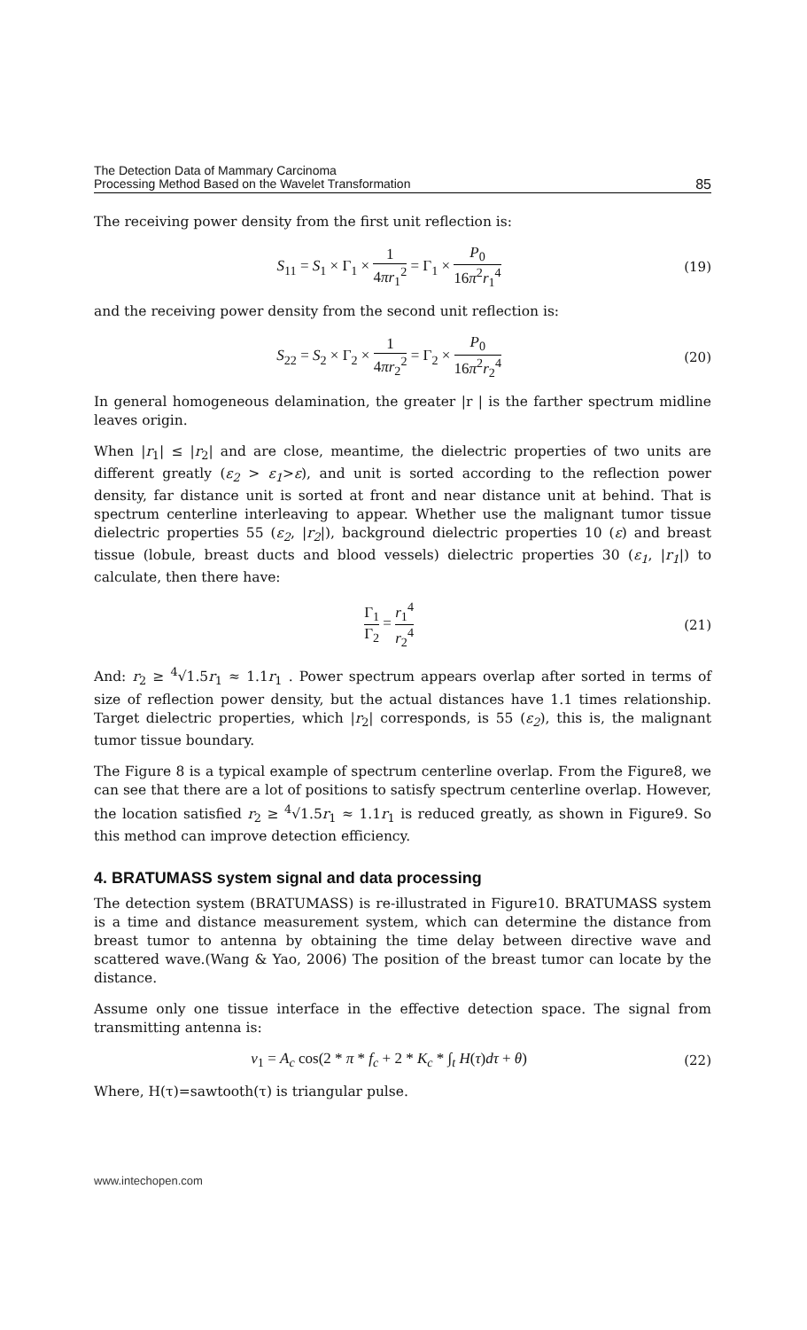The Detection Data of Mammary Carcinoma
Processing Method Based on the Wavelet Transformation
85
The receiving power density from the first unit reflection is:
S<sub>11</sub> = S<sub>1</sub> × Γ<sub>1</sub> × 1 4πr<sub>1</sub><sup>2</sup> = Γ<sub>1</sub> × P<sub>0</sub> 16π<sup>2</sup>r<sub>1</sub><sup>4</sup>
(19)
and the receiving power density from the second unit reflection is:
S<sub>22</sub> = S<sub>2</sub> × Γ<sub>2</sub> × 1 4πr<sub>2</sub><sup>2</sup> = Γ<sub>2</sub> × P<sub>0</sub> 16π<sup>2</sup>r<sub>2</sub><sup>4</sup>
(20)
In general homogeneous delamination, the greater |r | is the farther spectrum midline leaves origin.
When |r<sub>1</sub>| ≤ |r<sub>2</sub>| and are close, meantime, the dielectric properties of two units are different greatly (ε<sub>2</sub> > ε<sub>1</sub>>ε), and unit is sorted according to the reflection power density, far distance unit is sorted at front and near distance unit at behind. That is spectrum centerline interleaving to appear. Whether use the malignant tumor tissue dielectric properties 55 (ε<sub>2</sub>, |r<sub>2</sub>|), background dielectric properties 10 (ε) and breast tissue (lobule, breast ducts and blood vessels) dielectric properties 30 (ε<sub>1</sub>, |r<sub>1</sub>|) to calculate, then there have:
Γ<sub>1</sub> Γ<sub>2</sub> = r<sub>1</sub><sup>4</sup> r<sub>2</sub><sup>4</sup> (21)
And: r<sub>2</sub> ≥ <sup>4</sup>√1.5r<sub>1</sub> ≈ 1.1r<sub>1</sub> . Power spectrum appears overlap after sorted in terms of size of reflection power density, but the actual distances have 1.1 times relationship. Target dielectric properties, which |r<sub>2</sub>| corresponds, is 55 (ε<sub>2</sub>), this is, the malignant tumor tissue boundary.
The Figure 8 is a typical example of spectrum centerline overlap. From the Figure8, we can see that there are a lot of positions to satisfy spectrum centerline overlap. However, the location satisfied r<sub>2</sub> ≥ <sup>4</sup>√1.5r<sub>1</sub> ≈ 1.1r<sub>1</sub> is reduced greatly, as shown in Figure9. So this method can improve detection efficiency.
4. BRATUMASS system signal and data processing
The detection system (BRATUMASS) is re-illustrated in Figure10. BRATUMASS system is a time and distance measurement system, which can determine the distance from breast tumor to antenna by obtaining the time delay between directive wave and scattered wave.(Wang & Yao, 2006) The position of the breast tumor can locate by the distance.
Assume only one tissue interface in the effective detection space. The signal from transmitting antenna is:
v<sub>1</sub> = A<sub>c</sub> cos(2 * π * f<sub>c</sub> + 2 * K<sub>c</sub> * ∫<sub>t</sub> H(τ)dτ + θ)
(22)
Where, H(τ)=sawtooth(τ) is triangular pulse.
www.intechopen.com